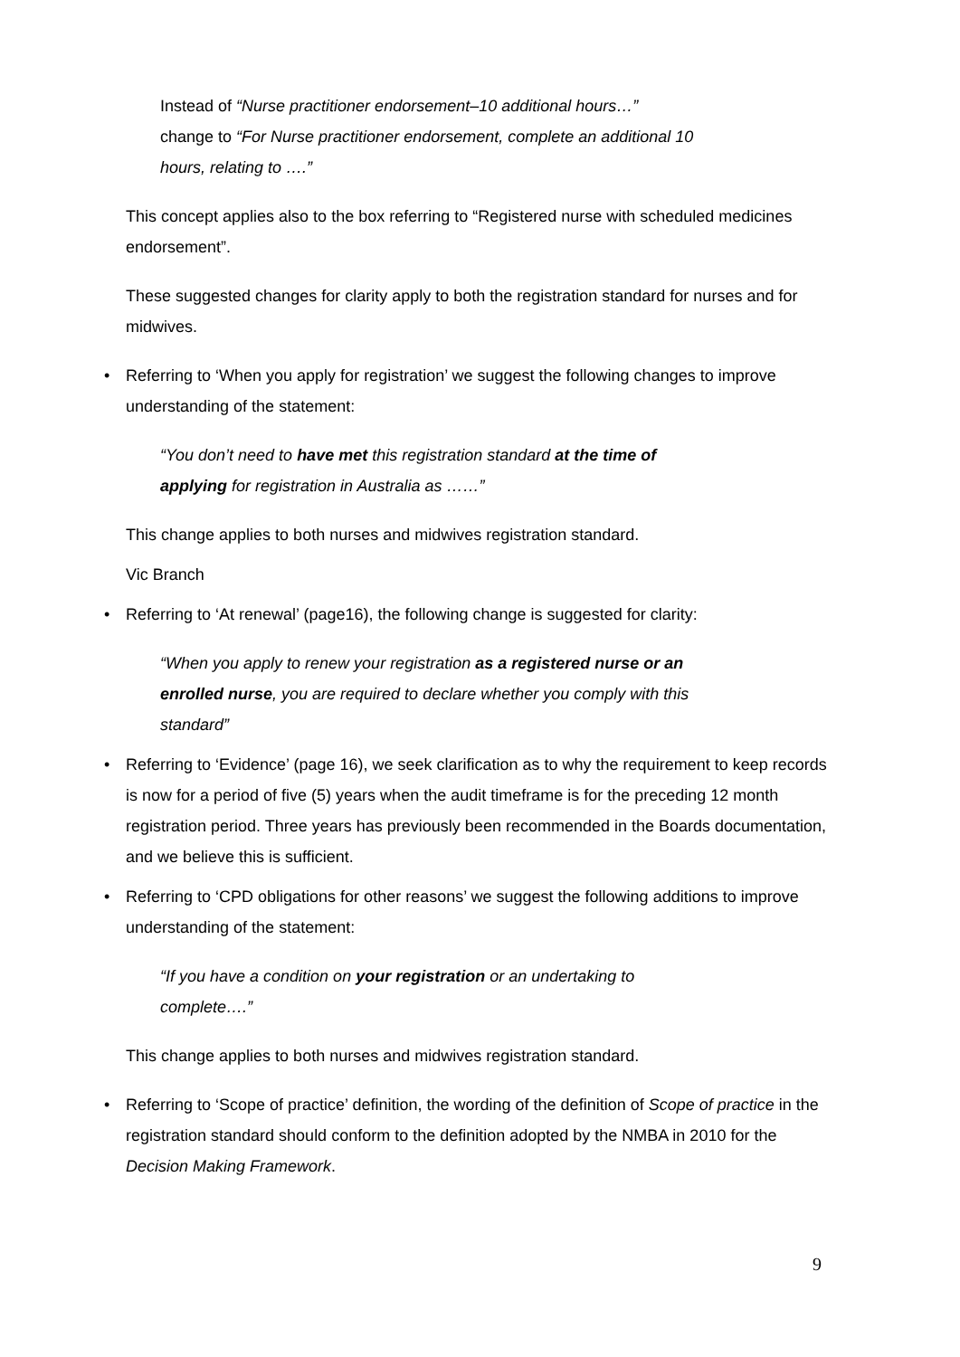Instead of “Nurse practitioner endorsement–10 additional hours…”
change to “For Nurse practitioner endorsement, complete an additional 10
hours, relating to ….”
This concept applies also to the box referring to “Registered nurse with scheduled medicines endorsement”.
These suggested changes for clarity apply to both the registration standard for nurses and for midwives.
• Referring to ‘When you apply for registration’ we suggest the following changes to improve understanding of the statement:
“You don’t need to have met this registration standard at the time of
applying for registration in Australia as ……”
This change applies to both nurses and midwives registration standard.
Vic Branch
• Referring to ‘At renewal’ (page16), the following change is suggested for clarity:
“When you apply to renew your registration as a registered nurse or an
enrolled nurse, you are required to declare whether you comply with this
standard”
• Referring to ‘Evidence’ (page 16), we seek clarification as to why the requirement to keep records is now for a period of five (5) years when the audit timeframe is for the preceding 12 month registration period. Three years has previously been recommended in the Boards documentation, and we believe this is sufficient.
• Referring to ‘CPD obligations for other reasons’ we suggest the following additions to improve understanding of the statement:
“If you have a condition on your registration or an undertaking to
complete….”
This change applies to both nurses and midwives registration standard.
• Referring to ‘Scope of practice’ definition, the wording of the definition of Scope of practice in the registration standard should conform to the definition adopted by the NMBA in 2010 for the Decision Making Framework.
9